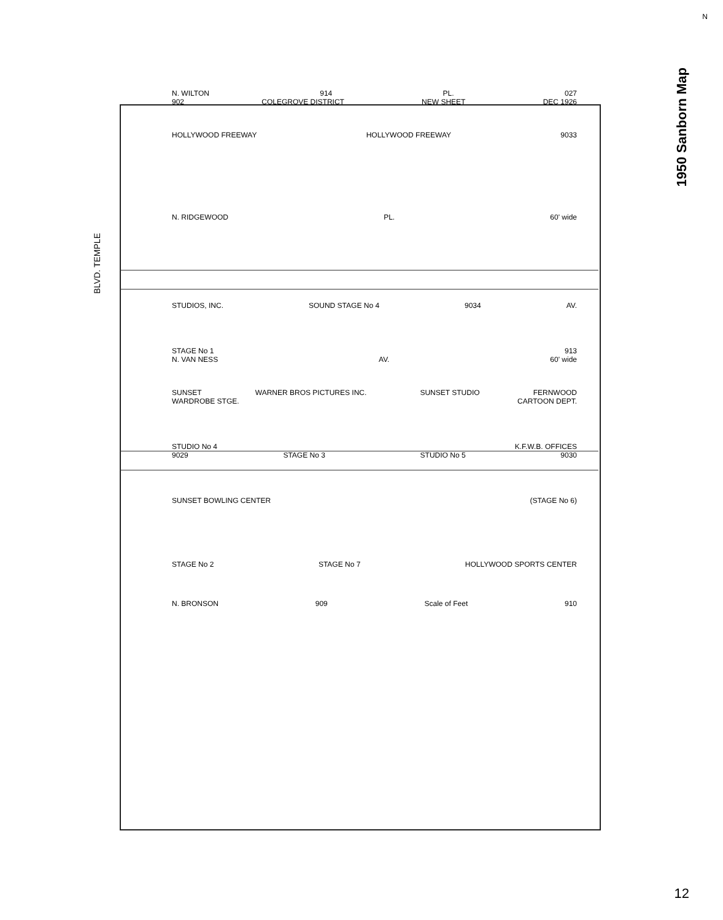N
N. WILTON 914 PL. 027
902 COLEGROVE DISTRICT NEW SHEET DEC 1926
HOLLYWOOD FREEWAY HOLLYWOOD FREEWAY 9033
N. RIDGEWOOD PL. 60' wide
STUDIOS, INC. SOUND STAGE No 4 9034 AV.
STAGE No 1 913
N. VAN NESS AV. 60' wide
SUNSET WARNER BROS PICTURES INC. SUNSET STUDIO FERNWOOD
WARDROBE STGE. CARTOON DEPT.
STUDIO No 4 K.F.W.B. OFFICES
9029 STAGE No 3 STUDIO No 5 9030
SUNSET BOWLING CENTER (STAGE No 6)
STAGE No 2 STAGE No 7 HOLLYWOOD SPORTS CENTER
N. BRONSON 909 Scale of Feet 910
BLVD. TEMPLE
1950 Sanborn Map
12